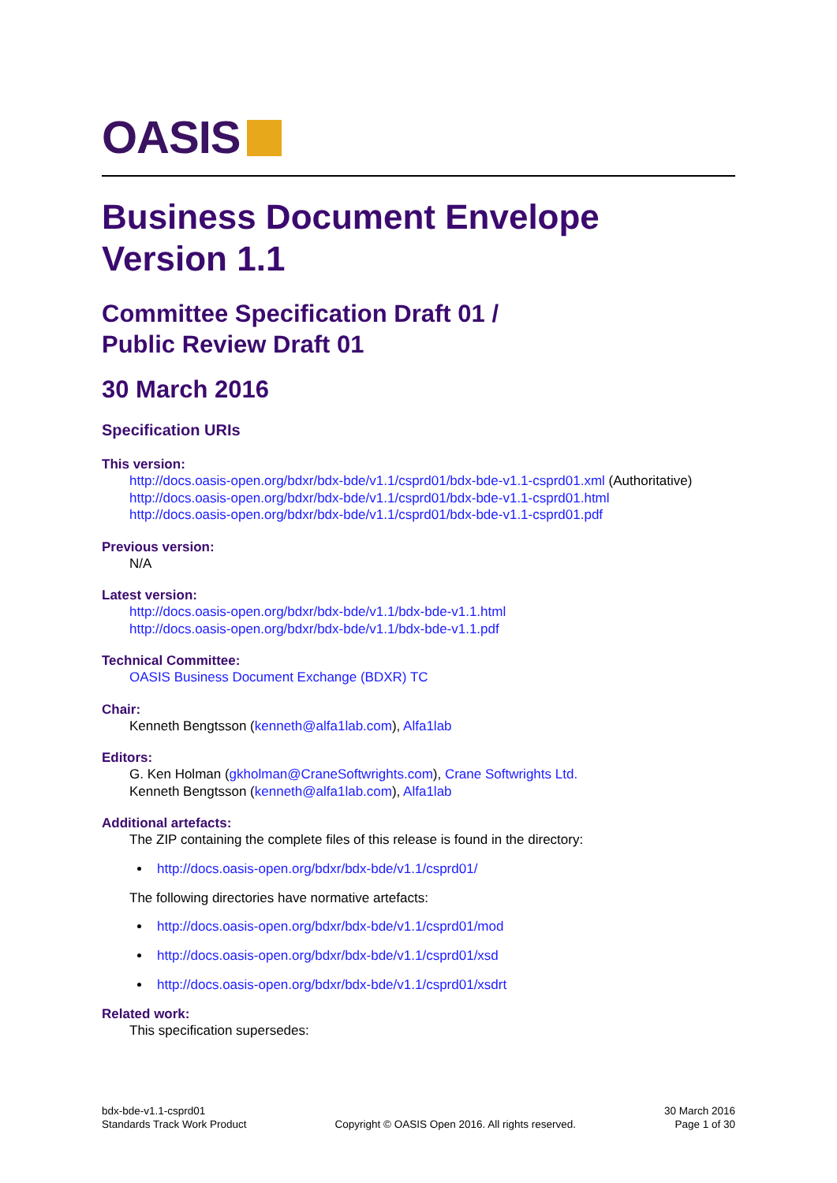OASIS
Business Document Envelope
Version 1.1
Committee Specification Draft 01 /
Public Review Draft 01
30 March 2016
Specification URIs
This version:
http://docs.oasis-open.org/bdxr/bdx-bde/v1.1/csprd01/bdx-bde-v1.1-csprd01.xml (Authoritative)
http://docs.oasis-open.org/bdxr/bdx-bde/v1.1/csprd01/bdx-bde-v1.1-csprd01.html
http://docs.oasis-open.org/bdxr/bdx-bde/v1.1/csprd01/bdx-bde-v1.1-csprd01.pdf
Previous version:
N/A
Latest version:
http://docs.oasis-open.org/bdxr/bdx-bde/v1.1/bdx-bde-v1.1.html
http://docs.oasis-open.org/bdxr/bdx-bde/v1.1/bdx-bde-v1.1.pdf
Technical Committee:
OASIS Business Document Exchange (BDXR) TC
Chair:
Kenneth Bengtsson (kenneth@alfa1lab.com), Alfa1lab
Editors:
G. Ken Holman (gkholman@CraneSoftwrights.com), Crane Softwrights Ltd.
Kenneth Bengtsson (kenneth@alfa1lab.com), Alfa1lab
Additional artefacts:
The ZIP containing the complete files of this release is found in the directory:
http://docs.oasis-open.org/bdxr/bdx-bde/v1.1/csprd01/
The following directories have normative artefacts:
http://docs.oasis-open.org/bdxr/bdx-bde/v1.1/csprd01/mod
http://docs.oasis-open.org/bdxr/bdx-bde/v1.1/csprd01/xsd
http://docs.oasis-open.org/bdxr/bdx-bde/v1.1/csprd01/xsdrt
Related work:
This specification supersedes:
bdx-bde-v1.1-csprd01
Standards Track Work Product
Copyright © OASIS Open 2016. All rights reserved.
30 March 2016
Page 1 of 30